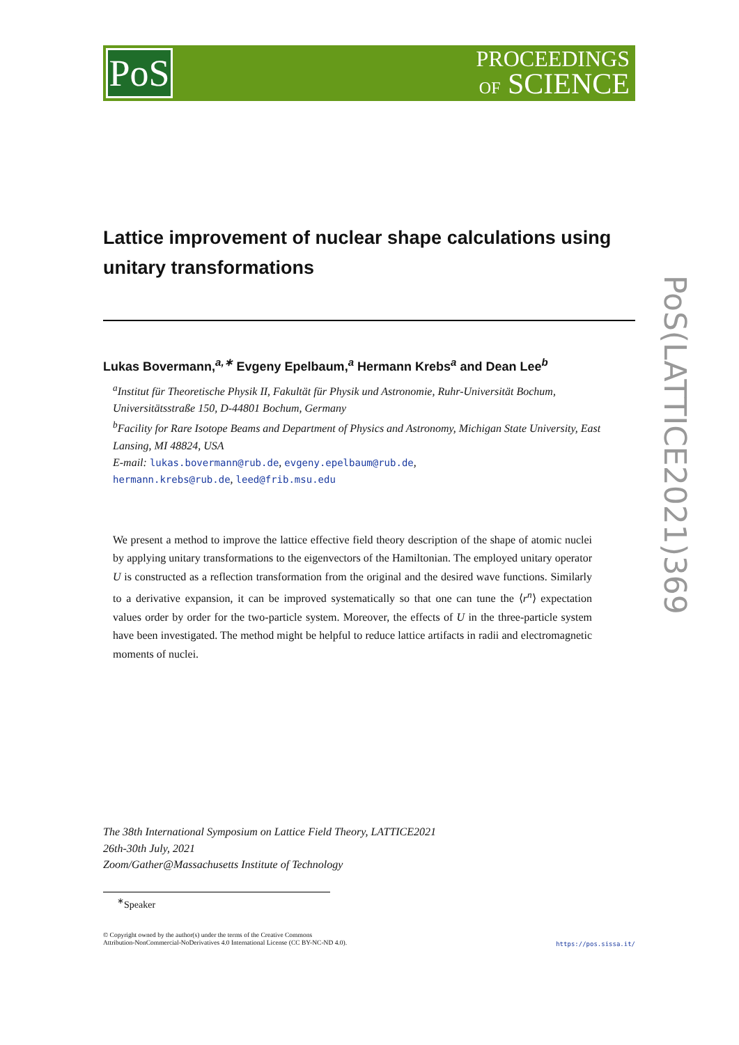PoS
PROCEEDINGS
OF SCIENCE
PoS(LATTICE2021)369
Lattice improvement of nuclear shape calculations using unitary transformations
Lukas Bovermann,<sup>a,∗</sup> Evgeny Epelbaum,<sup>a</sup> Hermann Krebs<sup>a</sup> and Dean Lee<sup>b</sup>
<sup>a</sup> Institut für Theoretische Physik II, Fakultät für Physik und Astronomie, Ruhr-Universität Bochum, Universitätsstraße 150, D-44801 Bochum, Germany
<sup>b</sup> Facility for Rare Isotope Beams and Department of Physics and Astronomy, Michigan State University, East Lansing, MI 48824, USA
E-mail: lukas.bovermann@rub.de, evgeny.epelbaum@rub.de,
hermann.krebs@rub.de, leed@frib.msu.edu
We present a method to improve the lattice effective field theory description of the shape of atomic nuclei by applying unitary transformations to the eigenvectors of the Hamiltonian. The employed unitary operator U is constructed as a reflection transformation from the original and the desired wave functions. Similarly to a derivative expansion, it can be improved systematically so that one can tune the ⟨r<sup>n</sup>⟩ expectation values order by order for the two-particle system. Moreover, the effects of U in the three-particle system have been investigated. The method might be helpful to reduce lattice artifacts in radii and electromagnetic moments of nuclei.
The 38th International Symposium on Lattice Field Theory, LATTICE2021
26th-30th July, 2021
Zoom/Gather@Massachusetts Institute of Technology
<sup>∗</sup>Speaker
© Copyright owned by the author(s) under the terms of the Creative Commons
Attribution-NonCommercial-NoDerivatives 4.0 International License (CC BY-NC-ND 4.0).
https://pos.sissa.it/